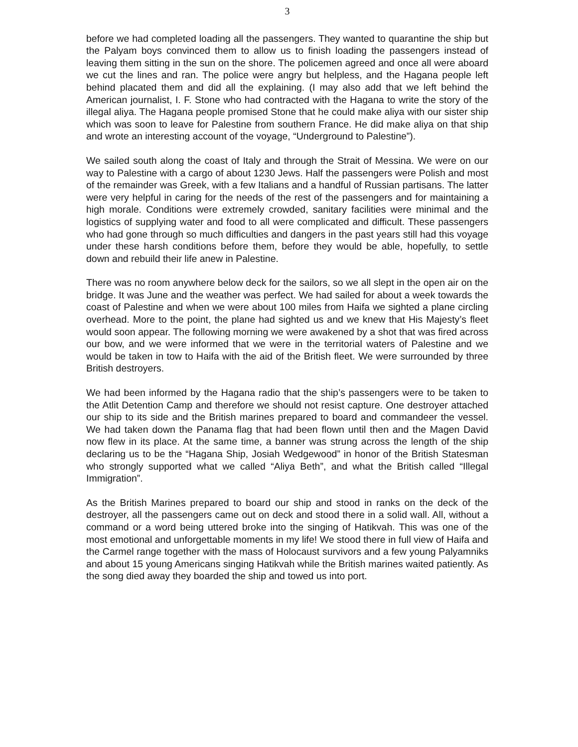3
before we had completed loading all the passengers. They wanted to quarantine the ship but the Palyam boys convinced them to allow us to finish loading the passengers instead of leaving them sitting in the sun on the shore. The policemen agreed and once all were aboard we cut the lines and ran. The police were angry but helpless, and the Hagana people left behind placated them and did all the explaining. (I may also add that we left behind the American journalist, I. F. Stone who had contracted with the Hagana to write the story of the illegal aliya. The Hagana people promised Stone that he could make aliya with our sister ship which was soon to leave for Palestine from southern France. He did make aliya on that ship and wrote an interesting account of the voyage, “Underground to Palestine”).
We sailed south along the coast of Italy and through the Strait of Messina. We were on our way to Palestine with a cargo of about 1230 Jews. Half the passengers were Polish and most of the remainder was Greek, with a few Italians and a handful of Russian partisans. The latter were very helpful in caring for the needs of the rest of the passengers and for maintaining a high morale. Conditions were extremely crowded, sanitary facilities were minimal and the logistics of supplying water and food to all were complicated and difficult. These passengers who had gone through so much difficulties and dangers in the past years still had this voyage under these harsh conditions before them, before they would be able, hopefully, to settle down and rebuild their life anew in Palestine.
There was no room anywhere below deck for the sailors, so we all slept in the open air on the bridge. It was June and the weather was perfect. We had sailed for about a week towards the coast of Palestine and when we were about 100 miles from Haifa we sighted a plane circling overhead. More to the point, the plane had sighted us and we knew that His Majesty’s fleet would soon appear. The following morning we were awakened by a shot that was fired across our bow, and we were informed that we were in the territorial waters of Palestine and we would be taken in tow to Haifa with the aid of the British fleet. We were surrounded by three British destroyers.
We had been informed by the Hagana radio that the ship’s passengers were to be taken to the Atlit Detention Camp and therefore we should not resist capture. One destroyer attached our ship to its side and the British marines prepared to board and commandeer the vessel. We had taken down the Panama flag that had been flown until then and the Magen David now flew in its place. At the same time, a banner was strung across the length of the ship declaring us to be the “Hagana Ship, Josiah Wedgewood” in honor of the British Statesman who strongly supported what we called “Aliya Beth”, and what the British called “Illegal Immigration”.
As the British Marines prepared to board our ship and stood in ranks on the deck of the destroyer, all the passengers came out on deck and stood there in a solid wall. All, without a command or a word being uttered broke into the singing of Hatikvah. This was one of the most emotional and unforgettable moments in my life! We stood there in full view of Haifa and the Carmel range together with the mass of Holocaust survivors and a few young Palyamniks and about 15 young Americans singing Hatikvah while the British marines waited patiently. As the song died away they boarded the ship and towed us into port.